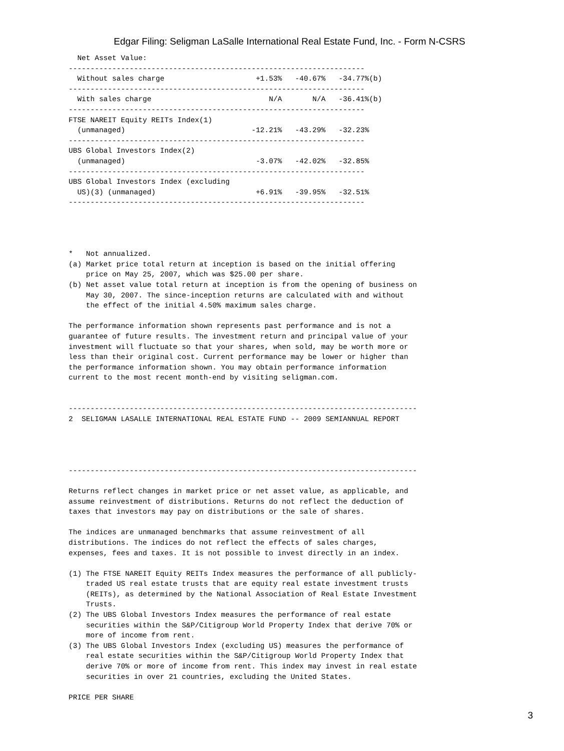Edgar Filing: Seligman LaSalle International Real Estate Fund, Inc. - Form N-CSRS
  Net Asset Value:
--------------------------------------------------------------------
  Without sales charge                     +1.53%   -40.67%   -34.77%(b)
--------------------------------------------------------------------
  With sales charge                           N/A       N/A   -36.41%(b)
--------------------------------------------------------------------
FTSE NAREIT Equity REITs Index(1)
  (unmanaged)                             -12.21%   -43.29%   -32.23%
--------------------------------------------------------------------
UBS Global Investors Index(2)
  (unmanaged)                              -3.07%   -42.02%   -32.85%
--------------------------------------------------------------------
UBS Global Investors Index (excluding
  US)(3) (unmanaged)                       +6.91%   -39.95%   -32.51%
--------------------------------------------------------------------




*   Not annualized.
(a) Market price total return at inception is based on the initial offering
    price on May 25, 2007, which was $25.00 per share.
(b) Net asset value total return at inception is from the opening of business on
    May 30, 2007. The since-inception returns are calculated with and without
    the effect of the initial 4.50% maximum sales charge.

The performance information shown represents past performance and is not a
guarantee of future results. The investment return and principal value of your
investment will fluctuate so that your shares, when sold, may be worth more or
less than their original cost. Current performance may be lower or higher than
the performance information shown. You may obtain performance information
current to the most recent month-end by visiting seligman.com.


--------------------------------------------------------------------------------
2  SELIGMAN LASALLE INTERNATIONAL REAL ESTATE FUND -- 2009 SEMIANNUAL REPORT




--------------------------------------------------------------------------------

Returns reflect changes in market price or net asset value, as applicable, and
assume reinvestment of distributions. Returns do not reflect the deduction of
taxes that investors may pay on distributions or the sale of shares.

The indices are unmanaged benchmarks that assume reinvestment of all
distributions. The indices do not reflect the effects of sales charges,
expenses, fees and taxes. It is not possible to invest directly in an index.

(1) The FTSE NAREIT Equity REITs Index measures the performance of all publicly-
    traded US real estate trusts that are equity real estate investment trusts
    (REITs), as determined by the National Association of Real Estate Investment
    Trusts.
(2) The UBS Global Investors Index measures the performance of real estate
    securities within the S&P/Citigroup World Property Index that derive 70% or
    more of income from rent.
(3) The UBS Global Investors Index (excluding US) measures the performance of
    real estate securities within the S&P/Citigroup World Property Index that
    derive 70% or more of income from rent. This index may invest in real estate
    securities in over 21 countries, excluding the United States.

PRICE PER SHARE
3